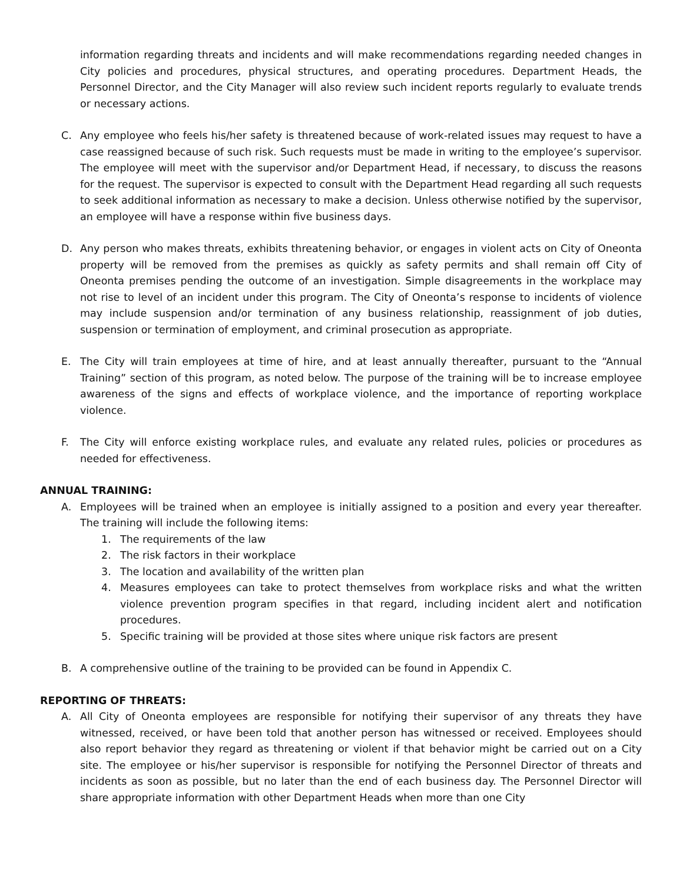information regarding threats and incidents and will make recommendations regarding needed changes in City policies and procedures, physical structures, and operating procedures. Department Heads, the Personnel Director, and the City Manager will also review such incident reports regularly to evaluate trends or necessary actions.
C. Any employee who feels his/her safety is threatened because of work-related issues may request to have a case reassigned because of such risk. Such requests must be made in writing to the employee’s supervisor. The employee will meet with the supervisor and/or Department Head, if necessary, to discuss the reasons for the request. The supervisor is expected to consult with the Department Head regarding all such requests to seek additional information as necessary to make a decision. Unless otherwise notified by the supervisor, an employee will have a response within five business days.
D. Any person who makes threats, exhibits threatening behavior, or engages in violent acts on City of Oneonta property will be removed from the premises as quickly as safety permits and shall remain off City of Oneonta premises pending the outcome of an investigation. Simple disagreements in the workplace may not rise to level of an incident under this program. The City of Oneonta’s response to incidents of violence may include suspension and/or termination of any business relationship, reassignment of job duties, suspension or termination of employment, and criminal prosecution as appropriate.
E. The City will train employees at time of hire, and at least annually thereafter, pursuant to the “Annual Training” section of this program, as noted below. The purpose of the training will be to increase employee awareness of the signs and effects of workplace violence, and the importance of reporting workplace violence.
F. The City will enforce existing workplace rules, and evaluate any related rules, policies or procedures as needed for effectiveness.
ANNUAL TRAINING:
A. Employees will be trained when an employee is initially assigned to a position and every year thereafter. The training will include the following items:
1. The requirements of the law
2. The risk factors in their workplace
3. The location and availability of the written plan
4. Measures employees can take to protect themselves from workplace risks and what the written violence prevention program specifies in that regard, including incident alert and notification procedures.
5. Specific training will be provided at those sites where unique risk factors are present
B. A comprehensive outline of the training to be provided can be found in Appendix C.
REPORTING OF THREATS:
A. All City of Oneonta employees are responsible for notifying their supervisor of any threats they have witnessed, received, or have been told that another person has witnessed or received. Employees should also report behavior they regard as threatening or violent if that behavior might be carried out on a City site. The employee or his/her supervisor is responsible for notifying the Personnel Director of threats and incidents as soon as possible, but no later than the end of each business day. The Personnel Director will share appropriate information with other Department Heads when more than one City